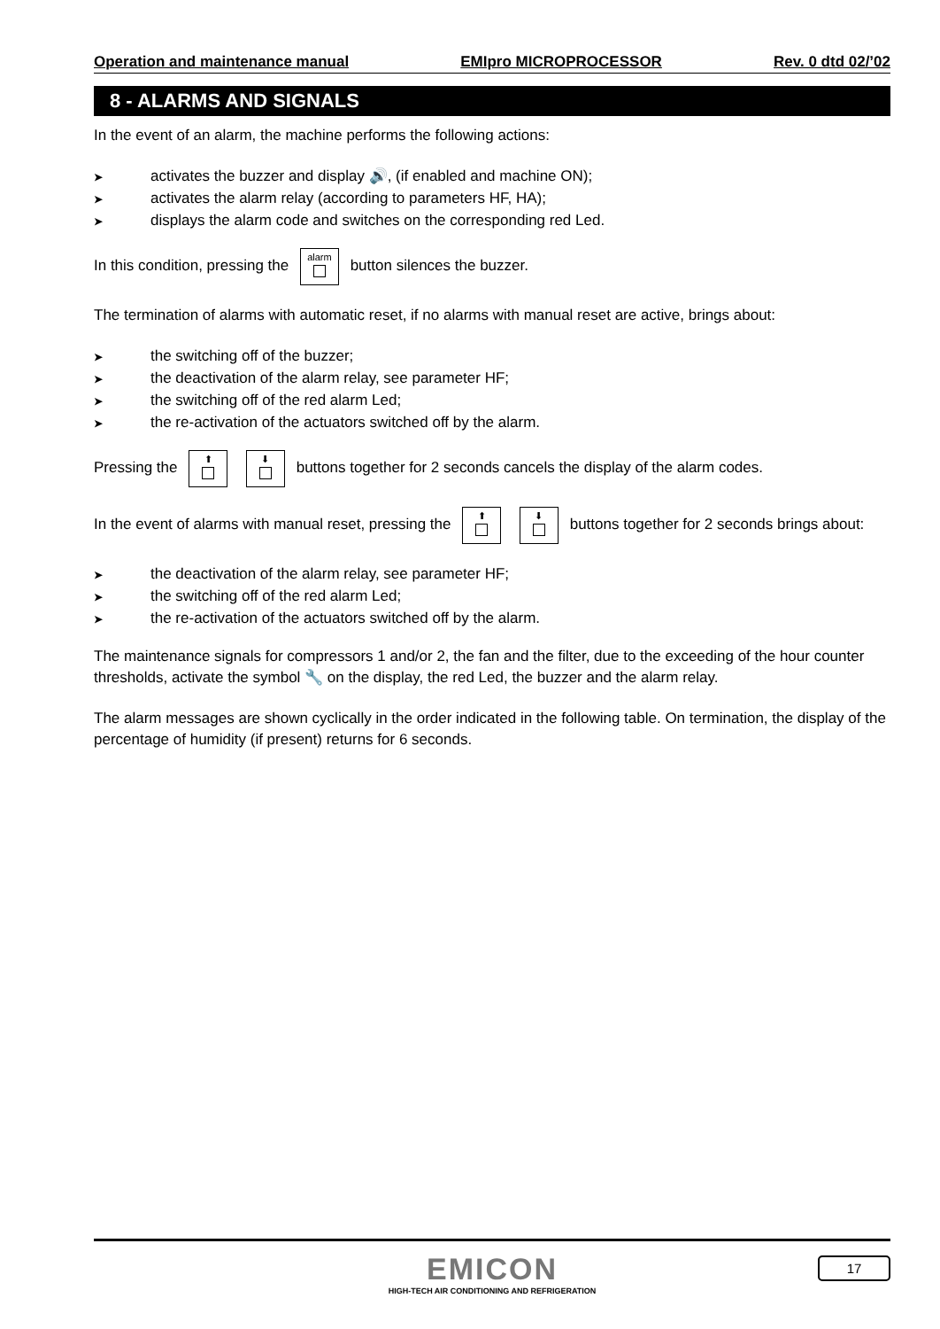Operation and maintenance manual EMIpro MICROPROCESSOR Rev. 0 dtd 02/’02
8 - ALARMS AND SIGNALS
In the event of an alarm, the machine performs the following actions:
➤ activates the buzzer and display 🔊, (if enabled and machine ON);
➤ activates the alarm relay (according to parameters HF, HA);
➤ displays the alarm code and switches on the corresponding red Led.
In this condition, pressing the alarm
button silences the buzzer.
The termination of alarms with automatic reset, if no alarms with manual reset are active, brings about:
➤ the switching off of the buzzer;
➤ the deactivation of the alarm relay, see parameter HF;
➤ the switching off of the red alarm Led;
➤ the re-activation of the actuators switched off by the alarm.
Pressing the ⬆
⬇
buttons together for 2 seconds cancels the display of the alarm codes.
In the event of alarms with manual reset, pressing the ⬆
⬇
buttons together for 2 seconds brings about:
➤ the deactivation of the alarm relay, see parameter HF;
➤ the switching off of the red alarm Led;
➤ the re-activation of the actuators switched off by the alarm.
The maintenance signals for compressors 1 and/or 2, the fan and the filter, due to the exceeding of the hour counter thresholds, activate the symbol 🔧 on the display, the red Led, the buzzer and the alarm relay.
The alarm messages are shown cyclically in the order indicated in the following table. On termination, the display of the percentage of humidity (if present) returns for 6 seconds.
EMICON
HIGH-TECH AIR CONDITIONING AND REFRIGERATION
17